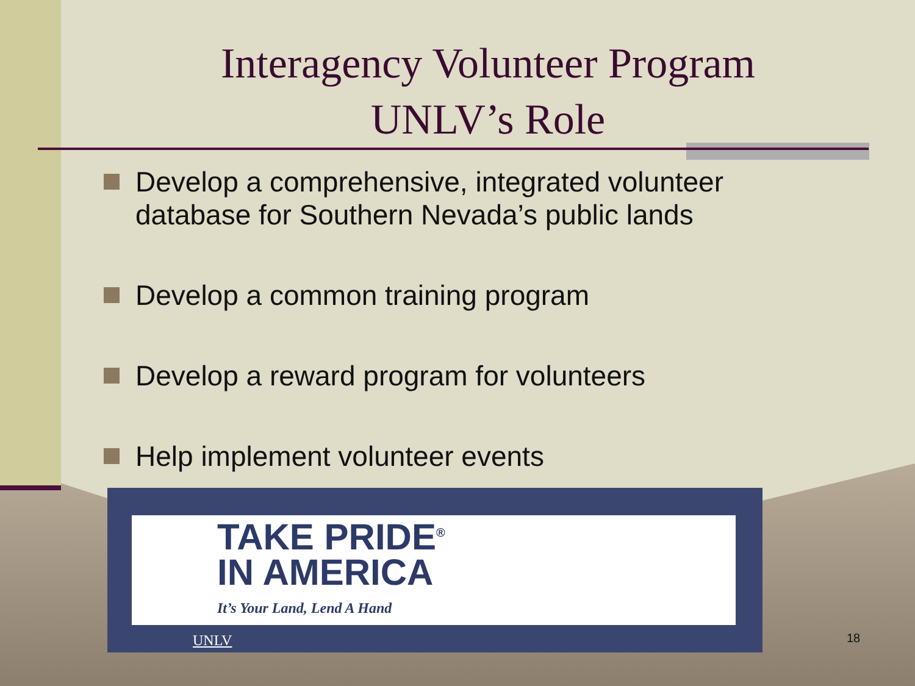Interagency Volunteer Program
UNLV’s Role
Develop a comprehensive, integrated volunteer database for Southern Nevada’s public lands
Develop a common training program
Develop a reward program for volunteers
Help implement volunteer events
TAKE PRIDE<sup>®</sup>
IN AMERICA
It’s Your Land, Lend A Hand
UNLV
18